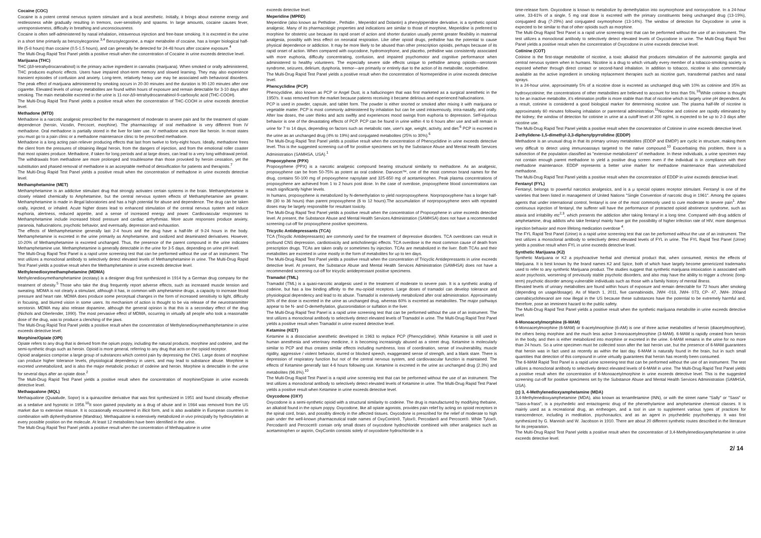Cocaine (COC)
Cocaine is a potent central nervous system stimulant and a local anesthetic. Initially, it brings about extreme energy and restlessness while gradually resulting in tremors, over-sensitivity and spasms. In large amounts, cocaine causes fever, unresponsiveness, difficulty in breathing and unconsciousness.
Cocaine is often self-administered by nasal inhalation, intravenous injection and free-base smoking. It is excreted in the urine in a short time primarily as benzoylecgonine.<sup>3,4</sup> Benzoylecgonine, a major metabolite of cocaine, has a longer biological half-life (5-8 hours) than cocaine (0.5-1.5 hours), and can generally be detected for 24-48 hours after cocaine exposure.<sup>4</sup>
The Multi-Drug Rapid Test Panel yields a positive result when the concentration of Cocaine in urine exceeds detective level.
Marijuana (THC)
THC (Δ9-tetrahydrocannabinol) is the primary active ingredient in cannabis (marijuana). When smoked or orally administered, THC produces euphoric effects. Users have impaired short-term memory and slowed learning. They may also experience transient episodes of confusion and anxiety. Long-term, relatively heavy use may be associated with behavioral disorders. The peak effect of marijuana administered by smoking occurs in 20-30 minutes and the duration is 90-120 minutes after one cigarette. Elevated levels of urinary metabolites are found within hours of exposure and remain detectable for 3-10 days after smoking. The main metabolite excreted in the urine is 11-nor-Δ9-tetrahydrocannabinol-9-carboxylic acid (THC-COOH).
The Multi-Drug Rapid Test Panel yields a positive result when the concentration of THC-COOH in urine exceeds detective level.
Methadone (MTD)
Methadone is a narcotic analgesic prescribed for the management of moderate to severe pain and for the treatment of opiate dependence (heroin, Vicodin, Percocet, morphine). The pharmacology of oral methadone is very different from IV methadone. Oral methadone is partially stored in the liver for later use. IV methadone acts more like heroin. In most states you must go to a pain clinic or a methadone maintenance clinic to be prescribed methadone.
Methadone is a long acting pain reliever producing effects that last from twelve to forty-eight hours. Ideally, methadone frees the client from the pressures of obtaining illegal heroin, from the dangers of injection, and from the emotional roller coaster that most opiates produce. Methadone, if taken for long periods and at large doses, can lead to a very long withdrawal period. The withdrawals from methadone are more prolonged and troublesome than those provoked by heroin cessation, yet the substitution and phased removal of methadone is an acceptable method of detoxification for patients and therapists.<sup>7</sup>
The Multi-Drug Rapid Test Panel yields a positive result when the concentration of methadone in urine exceeds detective level.
Methamphetamine (MET)
Methamphetamine is an addictive stimulant drug that strongly activates certain systems in the brain. Methamphetamine is closely related chemically to Amphetamine, but the central nervous system effects of Methamphetamine are greater. Methamphetamine is made in illegal laboratories and has a high potential for abuse and dependence. The drug can be taken orally, injected, or inhaled. Acute higher doses lead to enhanced stimulation of the central nervous system and induce euphoria, alertness, reduced appetite, and a sense of increased energy and power. Cardiovascular responses to Methamphetamine include increased blood pressure and cardiac arrhythmias. More acute responses produce anxiety, paranoia, hallucinations, psychotic behavior, and eventually, depression and exhaustion.
The effects of Methamphetamine generally last 2-4 hours and the drug have a half-life of 9-24 hours in the body. Methamphetamine is excreted in the urine primarily as Amphetamine, and oxidized and deaminated derivatives. However, 10-20% of Methamphetamine is excreted unchanged. Thus, the presence of the parent compound in the urine indicates Methamphetamine use. Methamphetamine is generally detectable in the urine for 3-5 days, depending on urine pH level.
The Multi-Drug Rapid Test Panel is a rapid urine screening test that can be performed without the use of an instrument. The test utilizes a monoclonal antibody to selectively detect elevated levels of Methamphetamine in urine. The Multi-Drug Rapid Test Panel yields a positive result when the Methamphetamine in urine exceeds detective level.
Methylenedioxymethamphetamine (MDMA)
Methylenedioxymethamphetamine (ecstasy) is a designer drug first synthesized in 1914 by a German drug company for the treatment of obesity.<sup>5</sup> Those who take the drug frequently report adverse effects, such as increased muscle tension and sweating. MDMA is not clearly a stimulant, although it has, in common with amphetamine drugs, a capacity to increase blood pressure and heart rate. MDMA does produce some perceptual changes in the form of increased sensitivity to light, difficulty in focusing, and blurred vision in some users. Its mechanism of action is thought to be via release of the neurotransmitter serotonin. MDMA may also release dopamine, although the general opinion is that this is a secondary effect of the drug (Nichols and Oberlender, 1990). The most pervasive effect of MDMA, occurring in virtually all people who took a reasonable dose of the drug, was to produce a clenching of the jaws.
The Multi-Drug Rapid Test Panel yields a positive result when the concentration of Methylenedioxymethamphetamine in urine exceeds detective level.
Morphine/Opiate (OPI)
Opiate refers to any drug that is derived from the opium poppy, including the natural products, morphine and codeine, and the semi-synthetic drugs such as heroin. Opioid is more general, referring to any drug that acts on the opioid receptor.
Opioid analgesics comprise a large group of substances which control pain by depressing the CNS. Large doses of morphine can produce higher tolerance levels, physiological dependency in users, and may lead to substance abuse. Morphine is excreted unmetabolized, and is also the major metabolic product of codeine and heroin. Morphine is detectable in the urine for several days after an opiate dose.<sup>2</sup>
The Multi-Drug Rapid Test Panel yields a positive result when the concentration of morphine/Opiate in urine exceeds detective level.
Methaqualone (MQL)
Methaqualone (Quaalude, Sopor) is a quinazoline derivative that was first synthesized in 1951 and found clinically effective as a sedative and hypnotic in 1956.<sup>10</sup>It soon gained popularity as a drug of abuse and in 1984 was removed from the US market due to extensive misuse. It is occasionally encountered in illicit form, and is also available in European countries in combination with diphenhydramine (Mandrax). Methaqualone is extensively metabolized in vivo principally by hydroxylation at every possible position on the molecule. At least 12 metabolites have been identified in the urine.
The Multi-Drug Rapid Test Panel yields a positive result when the concentration of Methaqualone in urine
exceeds detective level.
Meperidine (MPRD)
Meperidine (also known as Pethidine , Pethidin , Meperidol and Dolantin) a phenylpiperidine derivative, is a synthetic opioid analgesic. Many of its pharmacologic properties and indications are similar to those of morphine, Meperidine is preferred to morphine for obstetric use because its rapid onset of action and shorter duration usually permit greater flexibility in maternal analgesia, possibly with less effect on neonatal respiration. Like other opioid drugs, pethidine has the potential to cause physical dependence or addiction. It may be more likely to be abused than other prescription opioids, perhaps because of its rapid onset of action. When compared with oxycodone, hydromorphone, and placebo, pethidine was consistently associated with more euphoria, difficulty concentrating, confusion, and impaired psychomotor and cognitive performance when administered to healthy volunteers. The especially severe side effects unique to pethidine among opioids—serotonin syndrome, seizures, delirium, dysphoria, tremor—are primarily or entirely due to the action of its metabolite, norpethidine.
The Multi-Drug Rapid Test Panel yields a positive result when the concentration of Normeperidine in urine exceeds detective level.
Phencyclidine (PCP)
Phencyclidine, also known as PCP or Angel Dust, is a hallucinogen that was first marketed as a surgical anesthetic in the 1950's. It was removed from the market because patients receiving it became delirious and experienced hallucinations.
PCP is used in powder, capsule, and tablet form. The powder is either snorted or smoked after mixing it with marijuana or vegetable matter. PCP is most commonly administered by inhalation but can be used intravenously, intra-nasally, and orally. After low doses, the user thinks and acts swiftly and experiences mood swings from euphoria to depression. Self-injurious behavior is one of the devastating effects of PCP. PCP can be found in urine within 4 to 6 hours after use and will remain in urine for 7 to 14 days, depending on factors such as metabolic rate, user's age, weight, activity, and diet.<sup>6</sup> PCP is excreted in the urine as an unchanged drug (4% to 19%) and conjugated metabolites (25% to 30%).<sup>6</sup>
The Multi-Drug Rapid Test Panel yields a positive result when the concentration of Phencyclidine in urine exceeds detective level. This is the suggested screening cut-off for positive specimens set by the Substance Abuse and Mental Health Services Administration (SAMHSA, USA).<sup>1</sup>
Propoxyphene (PPX)
Propoxyphene (PPX) is a narcotic analgesic compound bearing structural similarity to methadone. As an analgesic, propoxyphene can be from 50-75% as potent as oral codeine. Darvocet™, one of the most common brand names for the drug, contains 50-100 mg of propoxyphene napsylate and 325-650 mg of acetaminophen. Peak plasma concentrations of propoxyphene are achieved from 1 to 2 hours post dose. In the case of overdose, propoxyphene blood concentrations can reach significantly higher levels.
In humans, propoxyphene is metabolized by N-demethylation to yield norpropoxyphene. Norpropoxyphene has a longer half-life (30 to 36 hours) than parent propoxyphene (6 to 12 hours).The accumulation of norpropoxyphene seen with repeated doses may be largely responsible for resultant toxicity.
The Multi-Drug Rapid Test Panel yields a positive result when the concentration of Propoxyphene in urine exceeds detective level. At present, the Substance Abuse and Mental Health Services Administration (SAMHSA) does not have a recommended screening cut-off for propoxyphene positive specimens.
Tricyclic Antidepressants (TCA)
TCA (Tricyclic Antidepressants) are commonly used for the treatment of depressive disorders. TCA overdoses can result in profound CNS depression, cardiotoxicity and anticholinergic effects. TCA overdose is the most common cause of death from prescription drugs. TCAs are taken orally or sometimes by injection. TCAs are metabolized in the liver. Both TCAs and their metabolites are excreted in urine mostly in the form of metabolites for up to ten days.
The Multi-Drug Rapid Test Panel yields a positive result when the concentration of Tricyclic Antidepressants in urine exceeds detective level. At present, the Substance Abuse and Mental Health Services Administration (SAMHSA) does not have a recommended screening cut-off for tricyclic antidepressant positive specimens.
Tramadol (TML)
Tramadol (TML) is a quasi-narcotic analgesic used in the treatment of moderate to severe pain. It is a synthetic analog of codeine, but has a low binding affinity to the mu-opioid receptors. Large doses of tramadol can develop tolerance and physiological dependency and lead to its abuse. Tramadol is extensively metabolized after oral administration. Approximately 30% of the dose is excreted in the urine as unchanged drug, whereas 60% is excreted as metabolites. The major pathways appear to be N- and O-demethylation, glucoronidation or sulfation in the liver.
The Multi-Drug Rapid Test Panel is a rapid urine screening test that can be performed without the use of an instrument. The test utilizes a monoclonal antibody to selectively detect elevated levels of Tramadol in urine. The Multi-Drug Rapid Test Panel yields a positive result when Tramadol in urine exceed detective level.
Ketamine (KET)
Ketamine is a dissociative anesthetic developed in 1963 to replace PCP (Phencyclidine). While Ketamine is still used in human anesthesia and veterinary medicine, it is becoming increasingly abused as a street drug. Ketamine is molecularly similar to PCP and thus creates similar effects including numbness, loss of coordination, sense of invulnerability, muscle rigidity, aggressive / violent behavior, slurred or blocked speech, exaggerated sense of strength, and a blank stare. There is depression of respiratory function but not of the central nervous system, and cardiovascular function is maintained. The effects of Ketamine generally last 4-6 hours following use. Ketamine is excreted in the urine as unchanged drug (2.3%) and metabolites (96.8%).<sup>10</sup>
The Multi-Drug Rapid Test Panel is a rapid urine screening test that can be performed without the use of an instrument. The test utilizes a monoclonal antibody to selectively detect elevated levels of Ketamine in urine. The Multi-Drug Rapid Test Panel yields a positive result when Ketamine in urine exceeds detective level.
Oxycodone (OXY)
Oxycodone is a semi-synthetic opioid with a structural similarity to codeine. The drug is manufactured by modifying thebaine, an alkaloid found in the opium poppy. Oxycodone, like all opiate agonists, provides pain relief by acting on opioid receptors in the spinal cord, brain, and possibly directly in the affected tissues. Oxycodone is prescribed for the relief of moderate to high pain under the well-known pharmaceutical trade names of OxyContin®, Tylox®, Percodan® and Percocet®. While Tylox®, Percodan® and Percocet® contain only small doses of oxycodone hydrochloride combined with other analgesics such as acetaminophen or aspirin, OxyContin consists solely of oxycodone hydrochloride in a
time-release form. Oxycodone is known to metabolize by demethylation into oxymorphone and noroxycodone. In a 24-hour urine, 33-61% of a single, 5 mg oral dose is excreted with the primary constituents being unchanged drug (13-19%), conjugated drug (7-29%) and conjugated oxymorphone (13-14%). The window of detection for Oxycodone in urine is expected to be similar to that of other opioids such as morphine.
The Multi-Drug Rapid Test Panel is a rapid urine screening test that can be performed without the use of an instrument. The test utilizes a monoclonal antibody to selectively detect elevated levels of Oxycodone in urine. The Multi-Drug Rapid Test Panel yields a positive result when the concentration of Oxycodone in urine exceeds detective level.
Cotinine (COT)
Cotinine is the first-stage metabolite of nicotine, a toxic alkaloid that produces stimulation of the autonomic ganglia and central nervous system when in humans. Nicotine is a drug to which virtually every member of a tobacco-smoking society is exposed whether through direct contact or second-hand inhalation. In addition to tobacco, nicotine is also commercially available as the active ingredient in smoking replacement therapies such as nicotine gum, transdermal patches and nasal sprays.
In a 24-hour urine, approximately 5% of a nicotine dose is excreted as unchanged drug with 10% as cotinine and 35% as hydroxycotinine; the concentrations of other metabolites are believed to account for less than 5%.<sup>10</sup>While cotinine is thought to be an inactive metabolite, it's elimination profile is more stable than that of nicotine which is largely urine pH dependent. As a result, cotinine is considered a good biological marker for determining nicotine use. The plasma half-life of nicotine is approximately 60 minutes following inhalation or parenteral administration.<sup>11</sup>Nicotine and cotinine are rapidly eliminated by the kidney; the window of detection for cotinine in urine at a cutoff level of 200 ng/mL is expected to be up to 2-3 days after nicotine use.
The Multi-Drug Rapid Test Panel yields a positive result when the concentration of Cotinine in urine exceeds detective level.
2-ethylidene-1,5-dimethyl-3,3-diphenylpyrrolidine (EDDP)
Methadone is an unusual drug in that its primary urinary metabolites (EDDP and EMDP) are cyclic in structure, making them very difficult to detect using immunoassays targeted to the native compound.<sup>10</sup> Exacerbating this problem, there is a subsection of the population classified as "extensive metabolizers" of methadone. In these individuals, a urine specimen may not contain enough parent methadone to yield a positive drug screen even if the individual is in compliance with their methadone maintenance. EDDP represents a better urine marker for methadone maintenance than unmetabolized methadone.
The Multi-Drug Rapid Test Panel yields a positive result when the concentration of EDDP in urine exceeds detective level.
Fentanyl (FYL)
Fentanyl, belongs to powerful narcotics analgesics, and is a μ special opiates receptor stimulant. Fentanyl is one of the varieties that been listed in management of United Nations "Single Convention of narcotic drug in 1961". Among the opiates agents that under international control, fentanyl is one of the most commonly used to cure moderate to severe pain<sup>1</sup>. After continuous injection of fentanyl, the sufferer will have the performance of protracted opioid abstinence syndrome, such as ataxia and irritability etc<sup>2,3</sup>, which presents the addiction after taking fentanyl in a long time. Compared with drug addicts of amphetamine, drug addicts who take fentanyl mainly have got the possibility of higher infection rate of HIV, more dangerous injection behavior and more lifelong medication overdose <sup>4</sup>.
The FYL Rapid Test Panel (Urine) is a rapid urine screening test that can be performed without the use of an instrument. The test utilizes a monoclonal antibody to selectively detect elevated levels of FYL in urine. The FYL Rapid Test Panel (Urine) yields a positive result when FYL in urine exceeds detective level.
Synthetic Marijuana (K2)
Synthetic Marijuana or K2 a psychoactive herbal and chemical product that, when consumed, mimics the effects of Marijuana. It is best known by the brand names K2 and Spice, both of which have largely become genericized trademarks used to refer to any synthetic Marijuana product. The studies suggest that synthetic marijuana intoxication is associated with acute psychosis, worsening of previously stable psychotic disorders, and also may have the ability to trigger a chronic (long-term) psychotic disorder among vulnerable individuals such as those with a family history of mental illness.
Elevated levels of urinary metabolites are found within hours of exposure and remain detectable for 72 hours after smoking (depending on usage/dosage). As of March 1, 2011, five cannabinoids, JWH -018, JWH- 073, CP- 47, JWH- 200and cannabicyclohexanol are now illegal in the US because these substances have the potential to be extremely harmful and, therefore, pose an imminent hazard to the public safety.
The Multi-Drug Rapid Test Panel yields a positive result when the synthetic marijuana metabolite in urine exceeds detective level.
6-Monoacetylmorphine (6-MAM)
6-Monoacetylmorphine (6-MAM) or 6-acetylmorphine (6-AM) is one of three active metabolites of heroin (diacetylmorphine), the others being morphine and the much less active 3-monoacetylmorphine (3-MAM). 6-MAM is rapidly created from heroin in the body, and then is either metabolized into morphine or excreted in the urine. 6-MAM remains in the urine for no more than 24 hours. So a urine specimen must be collected soon after the last heroin use, but the presence of 6-MAM guarantees that heroin was in fact used as recently as within the last day. 6-MAM is naturally found in the brain, but in such small quantities that detection of this compound in urine virtually guarantees that heroin has recently been consumed.
The 6-MAM Rapid Test Panel is a rapid urine screening test that can be performed without the use of an instrument. The test utilizes a monoclonal antibody to selectively detect elevated levels of 6-MAM in urine. The Multi-Drug Rapid Test Panel yields a positive result when the concentration of 6-Monoacetylmorphine in urine exceeds detective level. This is the suggested screening cut-off for positive specimens set by the Substance Abuse and Mental Health Services Administration (SAMHSA, USA).
(±) 3, 4-Methylenedioxyamphetamine (MDA)
3,4-Methylenedioxyamphetamine (MDA), also known as tenamfetamine (INN), or with the street name "Sally" or "Sass" or "Sass-a-frass", is a psychedelic and entactogenic drug of the phenethylamine and amphetamine chemical classes. It is mainly used as a recreational drug, an entheogen, and a tool in use to supplement various types of practices for transcendence, including in meditation, psychonautics, and as an agent in psychedelic psychotherapy. It was first synthesized by G. Mannish and W. Jacobson in 1910. There are about 20 different synthetic routes described in the literature for its preparation.
The Multi-Drug Rapid Test Panel yields a positive result when the concentration of 3,4-Methylenedioxyamphetamine in urine exceeds detective level.
2/ 14